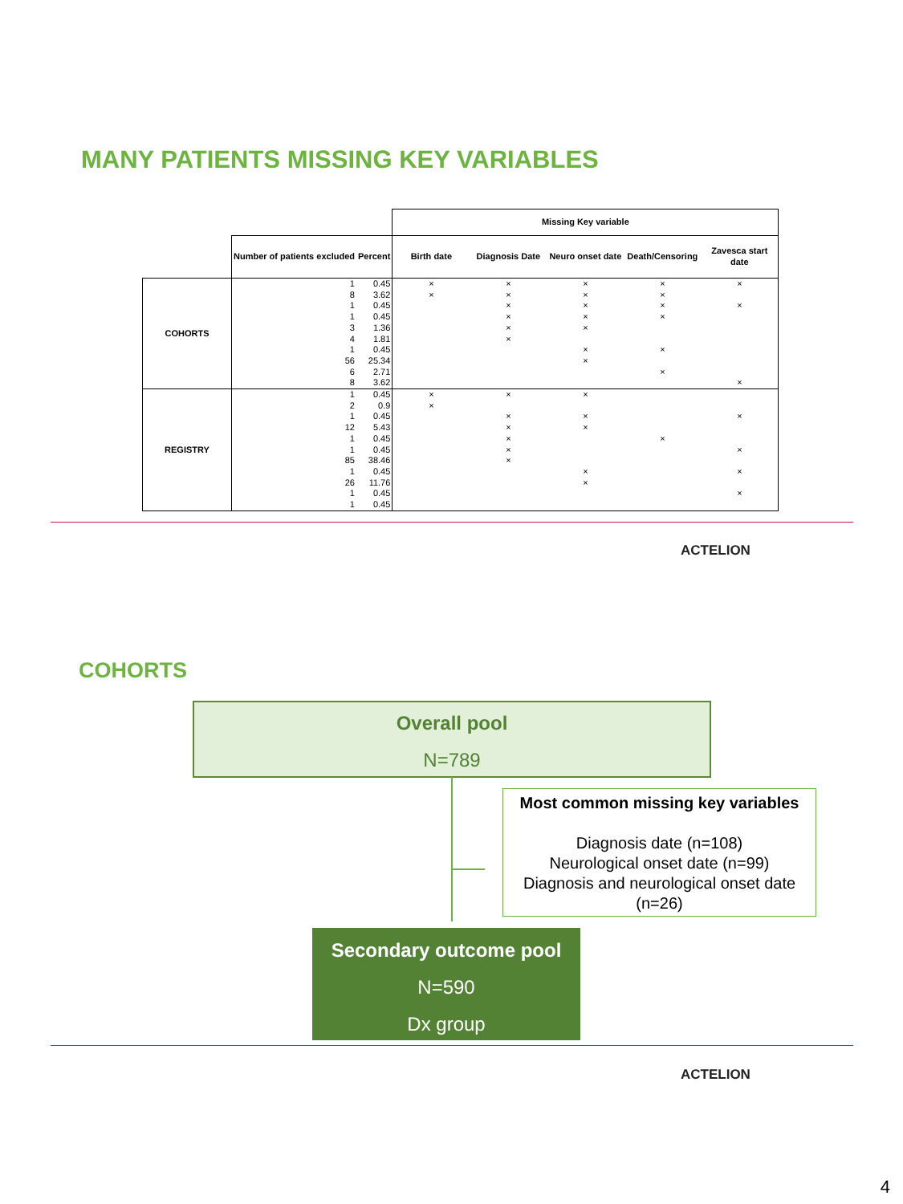MANY PATIENTS MISSING KEY VARIABLES
| | | | Missing Key variable | | | | |
| | Number of patients excluded | Percent | Birth date | Diagnosis Date | Neuro onset date | Death/Censoring | Zavesca start date |
| COHORTS | 1 | 0.45 | × | × | × | × | × |
| | 8 | 3.62 | × | × | × | × | |
| | 1 | 0.45 | | × | × | × | × |
| | 1 | 0.45 | | × | × | × | |
| | 3 | 1.36 | | × | × | | |
| | 4 | 1.81 | | × | | | |
| | 1 | 0.45 | | | × | × | |
| | 56 | 25.34 | | | × | | |
| | 6 | 2.71 | | | | × | |
| | 8 | 3.62 | | | | | × |
| REGISTRY | 1 | 0.45 | × | × | × | | |
| | 2 | 0.9 | × | | | | |
| | 1 | 0.45 | | × | × | | × |
| | 12 | 5.43 | | × | × | | |
| | 1 | 0.45 | | × | | × | |
| | 1 | 0.45 | | × | | | × |
| | 85 | 38.46 | | × | | | |
| | 1 | 0.45 | | | × | | × |
| | 26 | 11.76 | | | × | | |
| | 1 | 0.45 | | | | | × |
| | 1 | 0.45 | | | | | |
ACTELION
COHORTS
Overall pool
N=789
Most common missing key variables
Diagnosis date (n=108)
Neurological onset date (n=99)
Diagnosis and neurological onset date (n=26)
Secondary outcome pool
N=590
Dx group
ACTELION
4